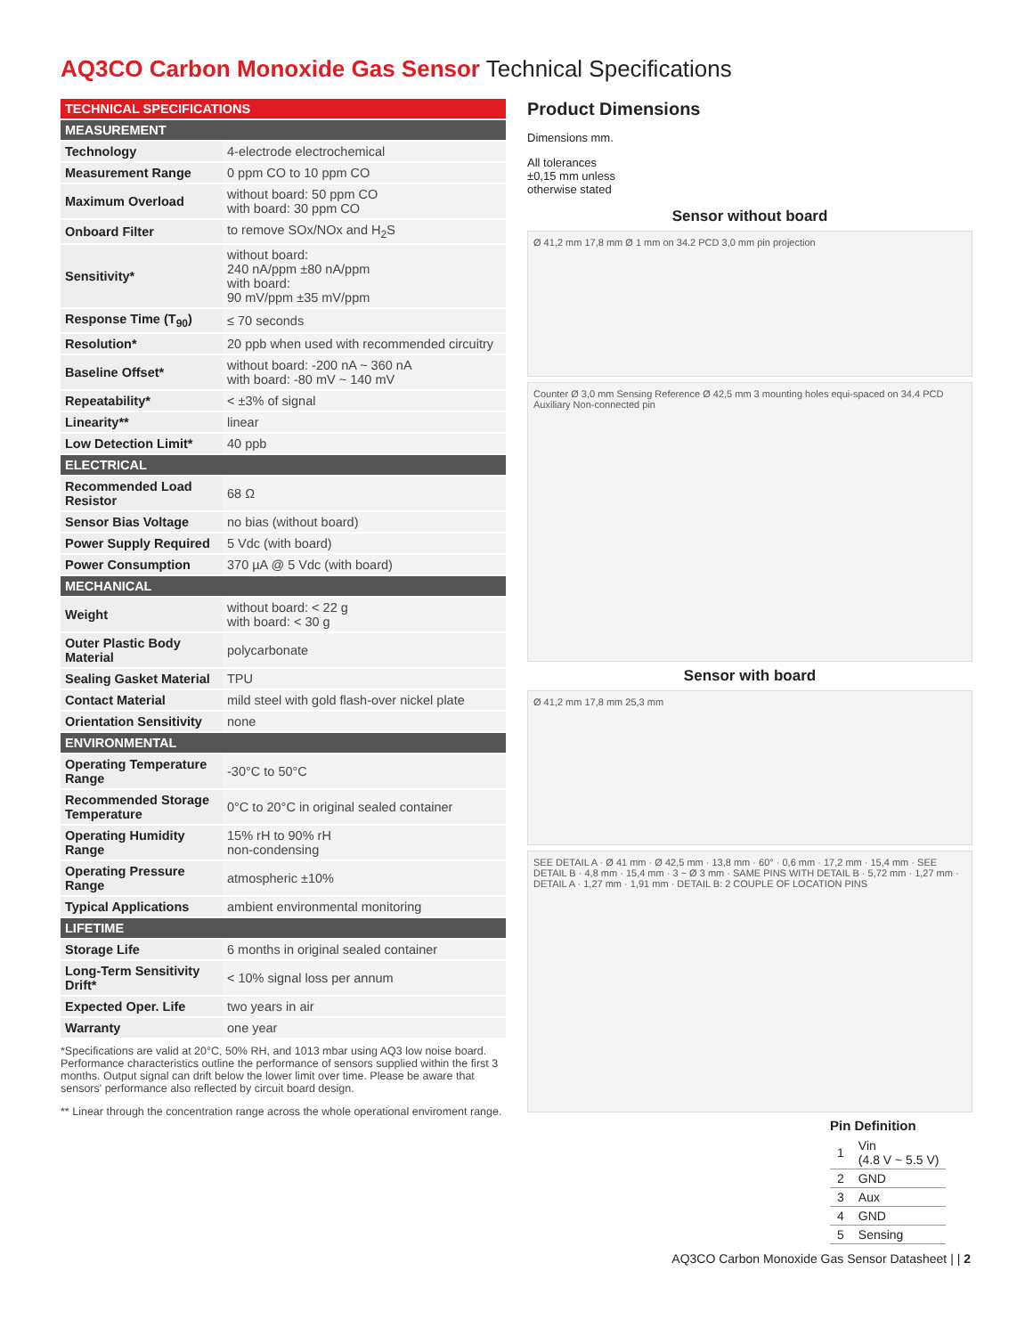AQ3CO Carbon Monoxide Gas Sensor Technical Specifications
| TECHNICAL SPECIFICATIONS | |
| MEASUREMENT | |
| Technology | 4-electrode electrochemical |
| Measurement Range | 0 ppm CO to 10 ppm CO |
| Maximum Overload | without board: 50 ppm CO with board: 30 ppm CO |
| Onboard Filter | to remove SOx/NOx and H<sub>2</sub>S |
| Sensitivity* | without board: 240 nA/ppm ±80 nA/ppm with board: 90 mV/ppm ±35 mV/ppm |
| Response Time (T<sub>90</sub>) | ≤ 70 seconds |
| Resolution* | 20 ppb when used with recommended circuitry |
| Baseline Offset* | without board: -200 nA ~ 360 nA with board: -80 mV ~ 140 mV |
| Repeatability* | < ±3% of signal |
| Linearity** | linear |
| Low Detection Limit* | 40 ppb |
| ELECTRICAL | |
| Recommended Load Resistor | 68 Ω |
| Sensor Bias Voltage | no bias (without board) |
| Power Supply Required | 5 Vdc (with board) |
| Power Consumption | 370 µA @ 5 Vdc (with board) |
| MECHANICAL | |
| Weight | without board: < 22 g with board: < 30 g |
| Outer Plastic Body Material | polycarbonate |
| Sealing Gasket Material | TPU |
| Contact Material | mild steel with gold flash-over nickel plate |
| Orientation Sensitivity | none |
| ENVIRONMENTAL | |
| Operating Temperature Range | -30°C to 50°C |
| Recommended Storage Temperature | 0°C to 20°C in original sealed container |
| Operating Humidity Range | 15% rH to 90% rH non-condensing |
| Operating Pressure Range | atmospheric ±10% |
| Typical Applications | ambient environmental monitoring |
| LIFETIME | |
| Storage Life | 6 months in original sealed container |
| Long-Term Sensitivity Drift* | < 10% signal loss per annum |
| Expected Oper. Life | two years in air |
| Warranty | one year |
*Specifications are valid at 20°C, 50% RH, and 1013 mbar using AQ3 low noise board. Performance characteristics outline the performance of sensors supplied within the first 3 months. Output signal can drift below the lower limit over time. Please be aware that sensors' performance also reflected by circuit board design.
** Linear through the concentration range across the whole operational enviroment range.
Product Dimensions
Dimensions mm.
All tolerances
±0,15 mm unless
otherwise stated
Sensor without board
Ø 41,2 mm 17,8 mm Ø 1 mm on 34.2 PCD 3,0 mm pin projection
Counter Ø 3,0 mm Sensing Reference Ø 42,5 mm 3 mounting holes equi-spaced on 34.4 PCD Auxiliary Non-connected pin
Sensor with board
Ø 41,2 mm 17,8 mm 25,3 mm
SEE DETAIL A · Ø 41 mm · Ø 42,5 mm · 13,8 mm · 60° · 0,6 mm · 17,2 mm · 15,4 mm · SEE DETAIL B · 4,8 mm · 15,4 mm · 3 ~ Ø 3 mm · SAME PINS WITH DETAIL B · 5,72 mm · 1,27 mm · DETAIL A · 1,27 mm · 1,91 mm · DETAIL B: 2 COUPLE OF LOCATION PINS
Pin Definition
| 1 | Vin (4.8 V ~ 5.5 V) |
| 2 | GND |
| 3 | Aux |
| 4 | GND |
| 5 | Sensing |
AQ3CO Carbon Monoxide Gas Sensor Datasheet | | 2